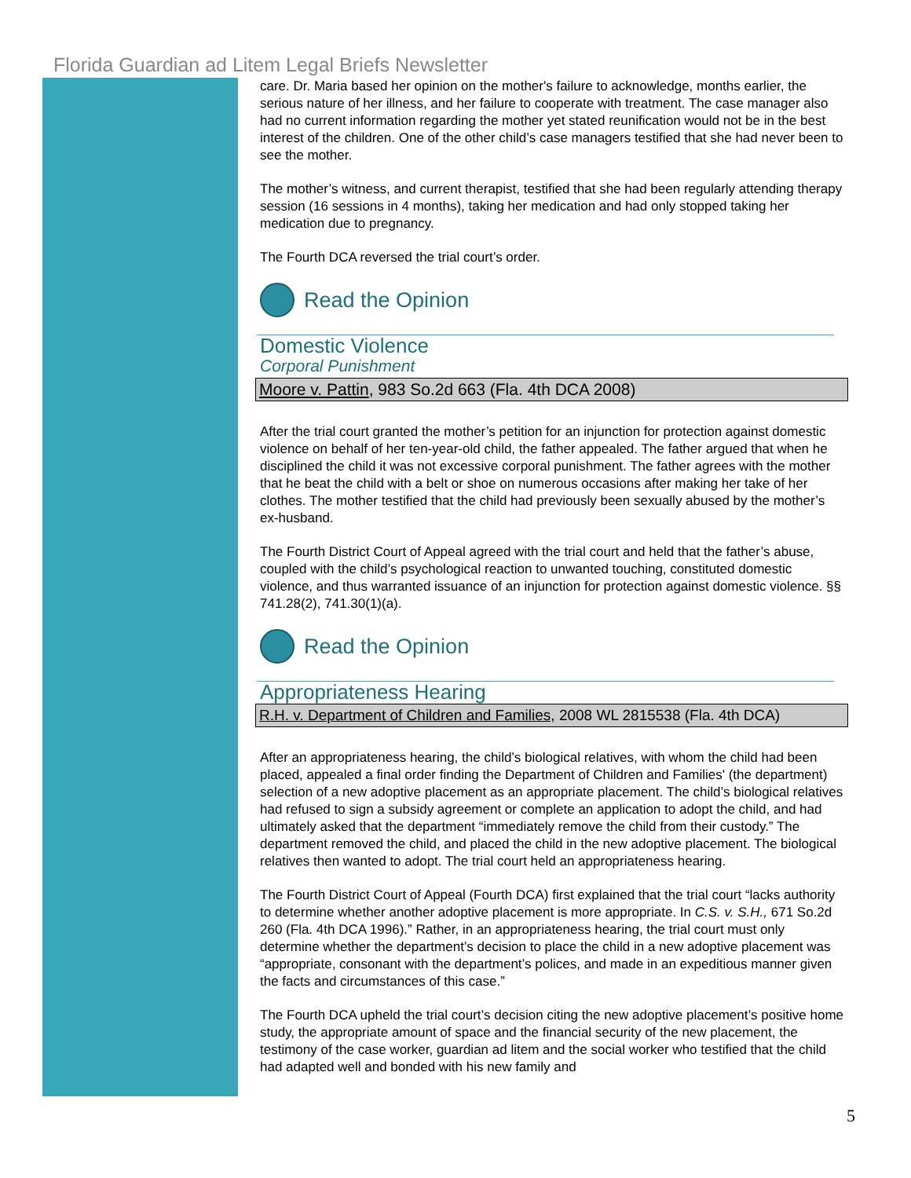Florida Guardian ad Litem Legal Briefs Newsletter
care. Dr. Maria based her opinion on the mother's failure to acknowledge, months earlier, the serious nature of her illness, and her failure to cooperate with treatment. The case manager also had no current information regarding the mother yet stated reunification would not be in the best interest of the children. One of the other child’s case managers testified that she had never been to see the mother.
The mother’s witness, and current therapist, testified that she had been regularly attending therapy session (16 sessions in 4 months), taking her medication and had only stopped taking her medication due to pregnancy.
The Fourth DCA reversed the trial court’s order.
Read the Opinion
Domestic Violence
Corporal Punishment
Moore v. Pattin, 983 So.2d 663 (Fla. 4th DCA 2008)
After the trial court granted the mother’s petition for an injunction for protection against domestic violence on behalf of her ten-year-old child, the father appealed. The father argued that when he disciplined the child it was not excessive corporal punishment. The father agrees with the mother that he beat the child with a belt or shoe on numerous occasions after making her take of her clothes. The mother testified that the child had previously been sexually abused by the mother’s ex-husband.
The Fourth District Court of Appeal agreed with the trial court and held that the father’s abuse, coupled with the child’s psychological reaction to unwanted touching, constituted domestic violence, and thus warranted issuance of an injunction for protection against domestic violence. §§ 741.28(2), 741.30(1)(a).
Read the Opinion
Appropriateness Hearing
R.H. v. Department of Children and Families, 2008 WL 2815538 (Fla. 4th DCA)
After an appropriateness hearing, the child’s biological relatives, with whom the child had been placed, appealed a final order finding the Department of Children and Families' (the department) selection of a new adoptive placement as an appropriate placement. The child’s biological relatives had refused to sign a subsidy agreement or complete an application to adopt the child, and had ultimately asked that the department “immediately remove the child from their custody.” The department removed the child, and placed the child in the new adoptive placement. The biological relatives then wanted to adopt. The trial court held an appropriateness hearing.
The Fourth District Court of Appeal (Fourth DCA) first explained that the trial court “lacks authority to determine whether another adoptive placement is more appropriate. In C.S. v. S.H., 671 So.2d 260 (Fla. 4th DCA 1996).” Rather, in an appropriateness hearing, the trial court must only determine whether the department’s decision to place the child in a new adoptive placement was “appropriate, consonant with the department’s polices, and made in an expeditious manner given the facts and circumstances of this case.”
The Fourth DCA upheld the trial court’s decision citing the new adoptive placement’s positive home study, the appropriate amount of space and the financial security of the new placement, the testimony of the case worker, guardian ad litem and the social worker who testified that the child had adapted well and bonded with his new family and
5